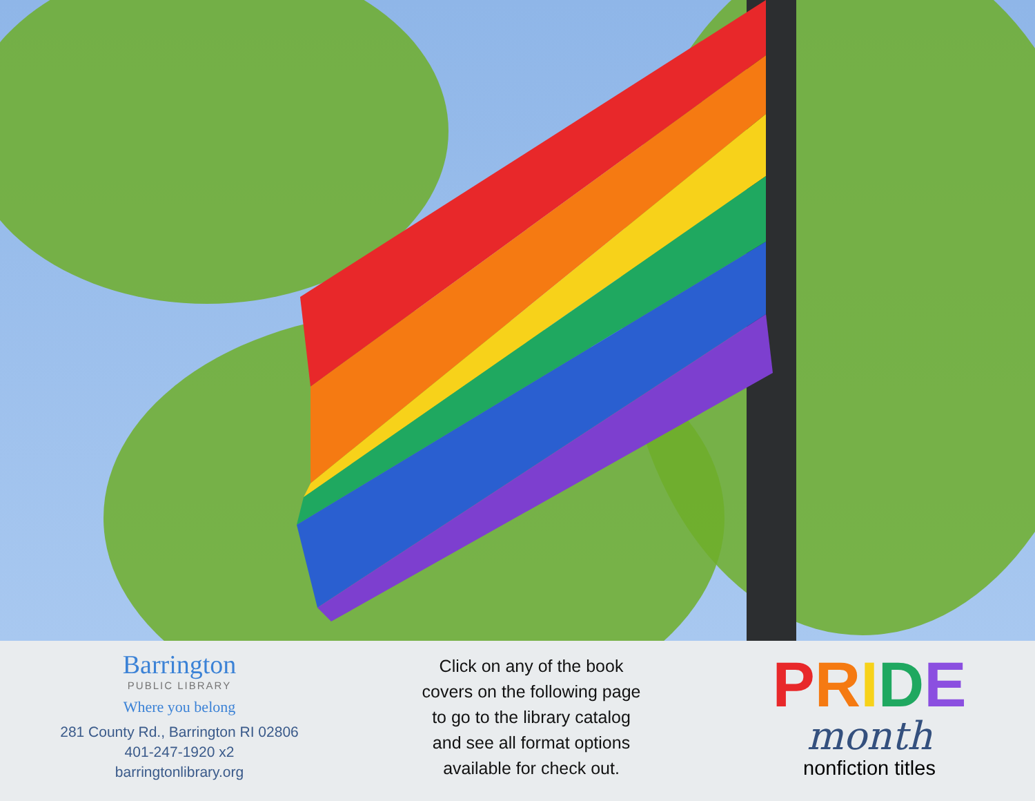Barrington
PUBLIC LIBRARY
Where you belong
281 County Rd., Barrington RI 02806
401-247-1920 x2
barringtonlibrary.org
Click on any of the book
covers on the following page
to go to the library catalog
and see all format options
available for check out.
PRIDE
month
nonfiction titles